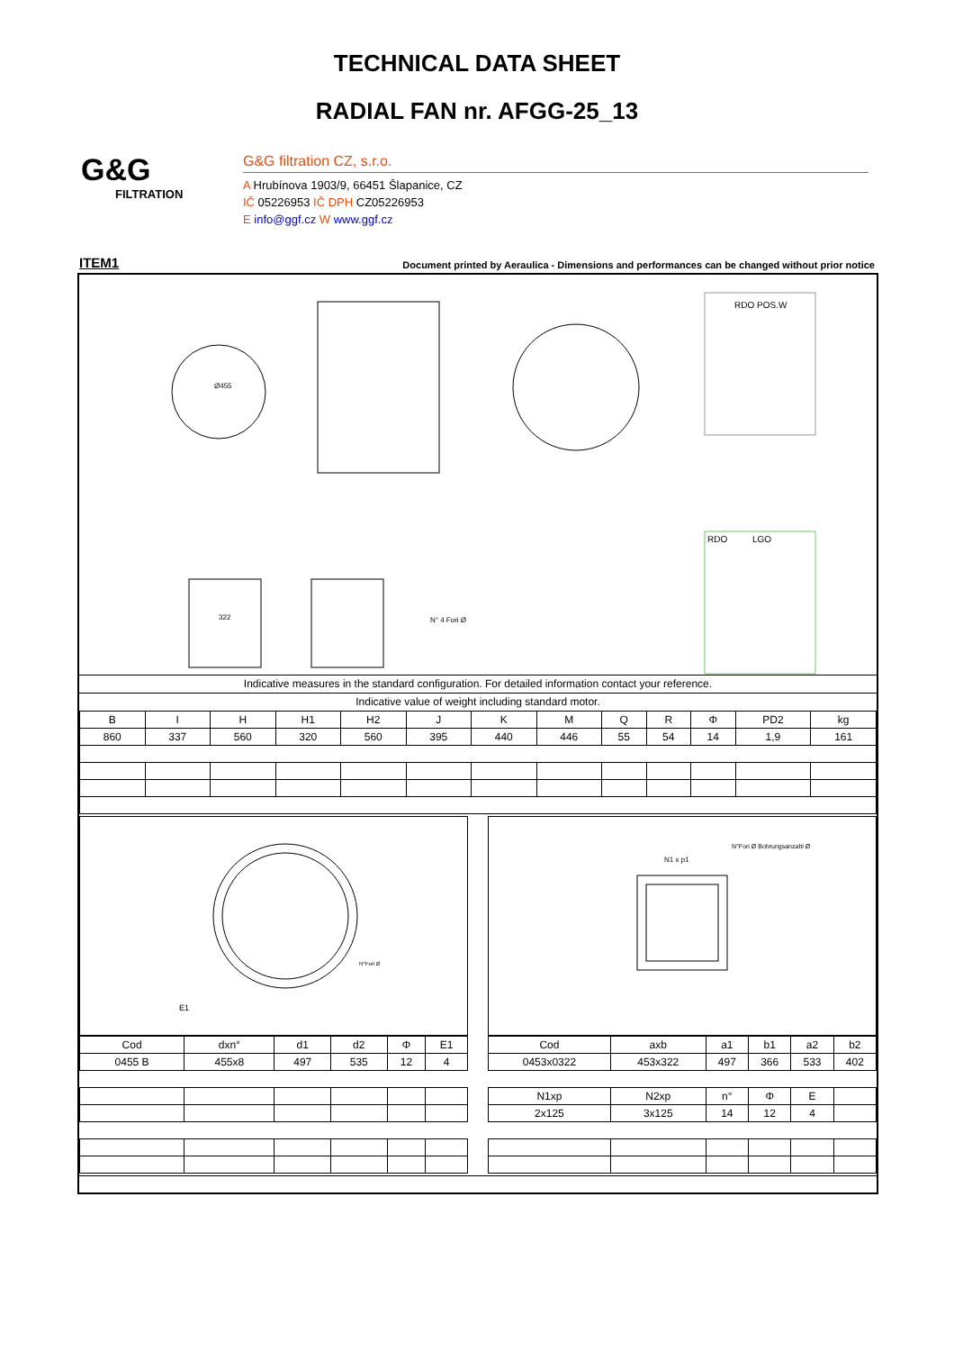TECHNICAL DATA SHEET
RADIAL FAN nr. AFGG-25_13
G&G
FILTRATION
G&G filtration CZ, s.r.o.
A Hrubínova 1903/9, 66451 Šlapanice, CZ
IČ 05226953 IČ DPH CZ05226953
E info@ggf.cz W www.ggf.cz
ITEM1 Document printed by Aeraulica - Dimensions and performances can be changed without prior notice
RDO POS.W
RDO
LGO
Ø455
322
N° 4 Fori Ø
Indicative measures in the standard configuration. For detailed information contact your reference.
Indicative value of weight including standard motor.
| B | I | H | H1 | H2 | J | K | M | Q | R | Φ | PD2 | kg |
| --- | --- | --- | --- | --- | --- | --- | --- | --- | --- | --- | --- | --- |
| 860 | 337 | 560 | 320 | 560 | 395 | 440 | 446 | 55 | 54 | 14 | 1,9 | 161 |
N°Fori Ø
E1
| Cod | dxn° | d1 | d2 | Φ | E1 |
| 0455 B | 455x8 | 497 | 535 | 12 | 4 |
N1 x p1
N°Fori Ø Bohrungsanzahl Ø
| Cod | axb | a1 | b1 | a2 | b2 |
| 0453x0322 | 453x322 | 497 | 366 | 533 | 402 |
| N1xp | N2xp | n° | Φ | E | |
| 2x125 | 3x125 | 14 | 12 | 4 | |